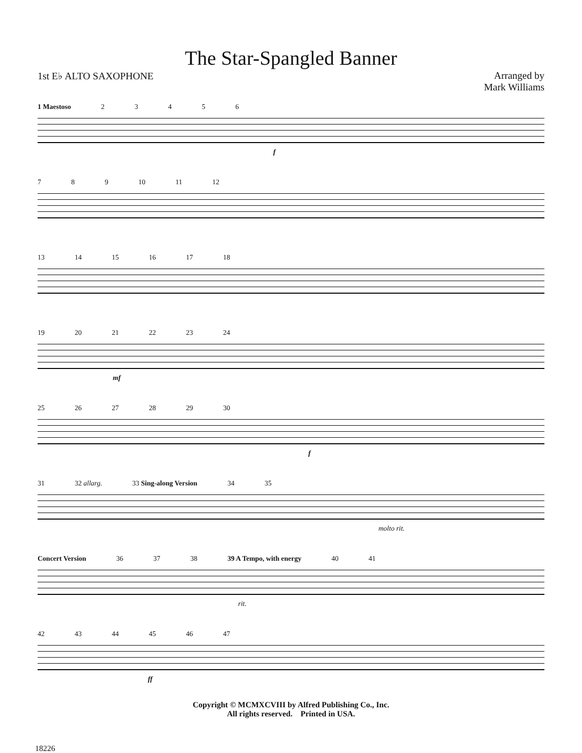The Star-Spangled Banner
1st E♭ ALTO SAXOPHONE Arranged by
Mark Williams
1 Maestoso 23456
f
789 10 11 12
13 14 15 16 17 18
19 20 21 22 23 24
mf
25 26 27 28 29 30
f
31 32 allarg. 33 Sing-along Version 34 35
molto rit.
Concert Version 36 37 38 39 A Tempo, with energy 40 41
rit.
42 43 44 45 46 47
ff
Copyright © MCMXCVIII by Alfred Publishing Co., Inc.
All rights reserved. Printed in USA.
18226